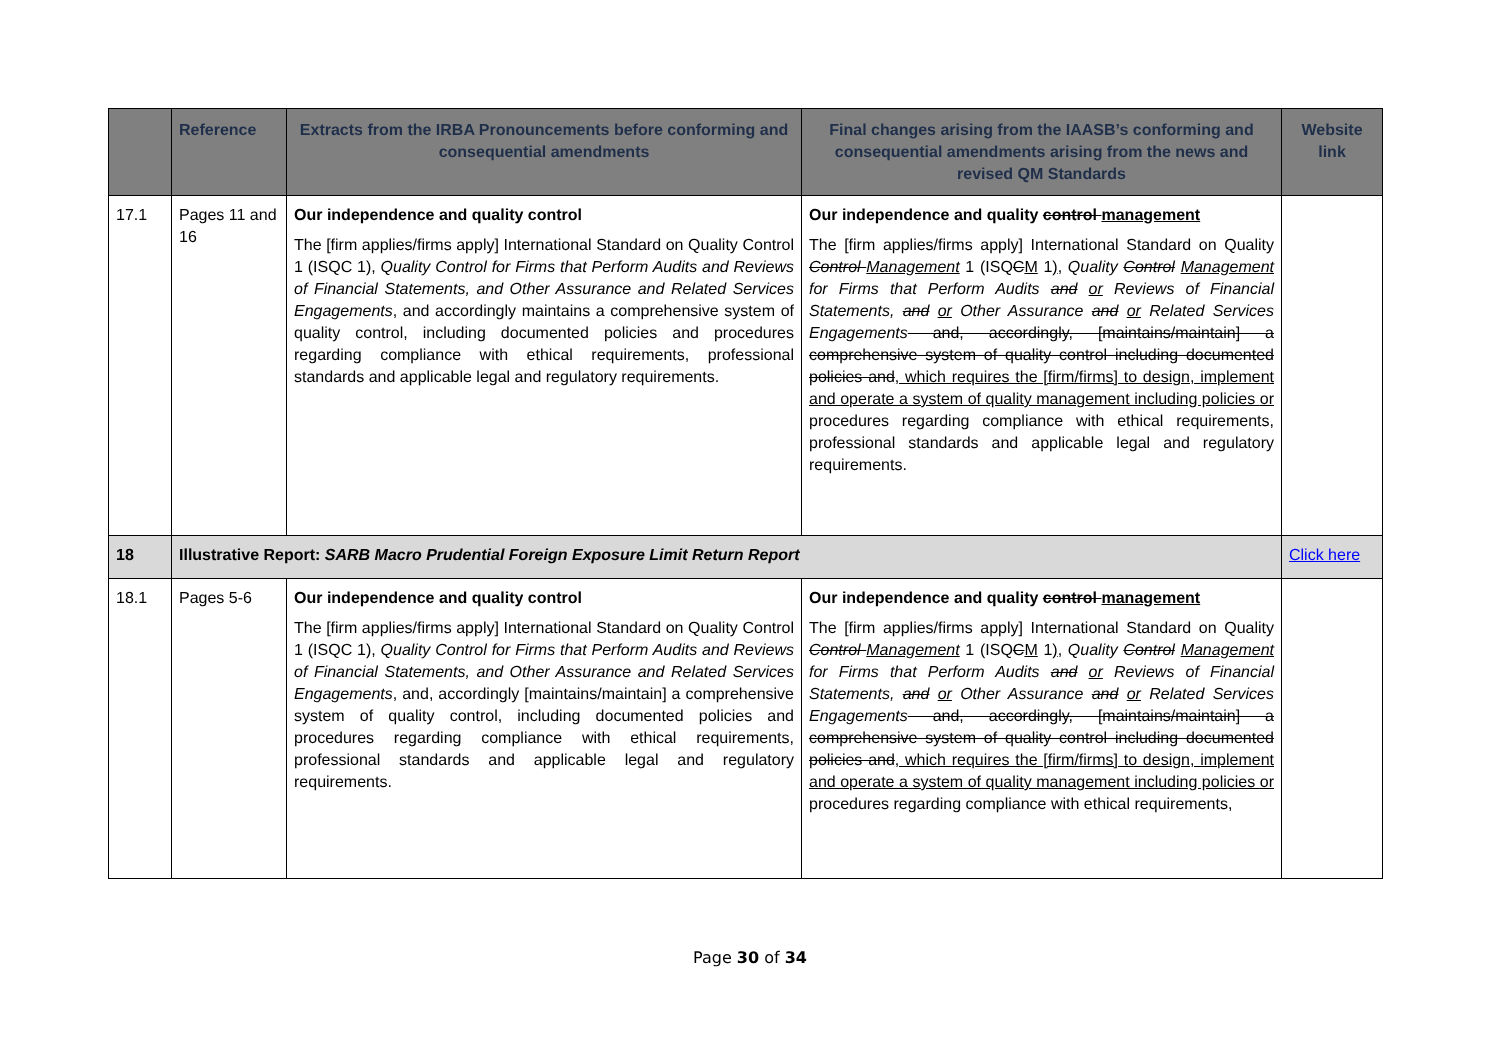| | Reference | Extracts from the IRBA Pronouncements before conforming and consequential amendments | Final changes arising from the IAASB’s conforming and consequential amendments arising from the news and revised QM Standards | Website link |
| --- | --- | --- | --- | --- |
| 17.1 | Pages 11 and 16 | Our independence and quality control The [firm applies/firms apply] International Standard on Quality Control 1 (ISQC 1), Quality Control for Firms that Perform Audits and Reviews of Financial Statements, and Other Assurance and Related Services Engagements , and accordingly maintains a comprehensive system of quality control, including documented policies and procedures regarding compliance with ethical requirements, professional standards and applicable legal and regulatory requirements. | Our independence and quality control management The [firm applies/firms apply] International Standard on Quality Control Management 1 (ISQ C M 1 ) , Quality Control Management for Firms that Perform Audits and or Reviews of Financial Statements, and or Other Assurance and or Related Services Engagements and, accordingly, [maintains/maintain] a comprehensive system of quality control including documented policies and , which requires the [firm/firms] to design, implement and operate a system of quality management including policies or procedures regarding compliance with ethical requirements, professional standards and applicable legal and regulatory requirements. | |
| 18 | Illustrative Report: SARB Macro Prudential Foreign Exposure Limit Return Report | | | Click here |
| 18.1 | Pages 5-6 | Our independence and quality control The [firm applies/firms apply] International Standard on Quality Control 1 (ISQC 1), Quality Control for Firms that Perform Audits and Reviews of Financial Statements, and Other Assurance and Related Services Engagements , and, accordingly [maintains/maintain] a comprehensive system of quality control, including documented policies and procedures regarding compliance with ethical requirements, professional standards and applicable legal and regulatory requirements. | Our independence and quality control management The [firm applies/firms apply] International Standard on Quality Control Management 1 (ISQ C M 1 ) , Quality Control Management for Firms that Perform Audits and or Reviews of Financial Statements, and or Other Assurance and or Related Services Engagements and, accordingly, [maintains/maintain] a comprehensive system of quality control including documented policies and , which requires the [firm/firms] to design, implement and operate a system of quality management including policies or procedures regarding compliance with ethical requirements, | |
Page 30 of 34